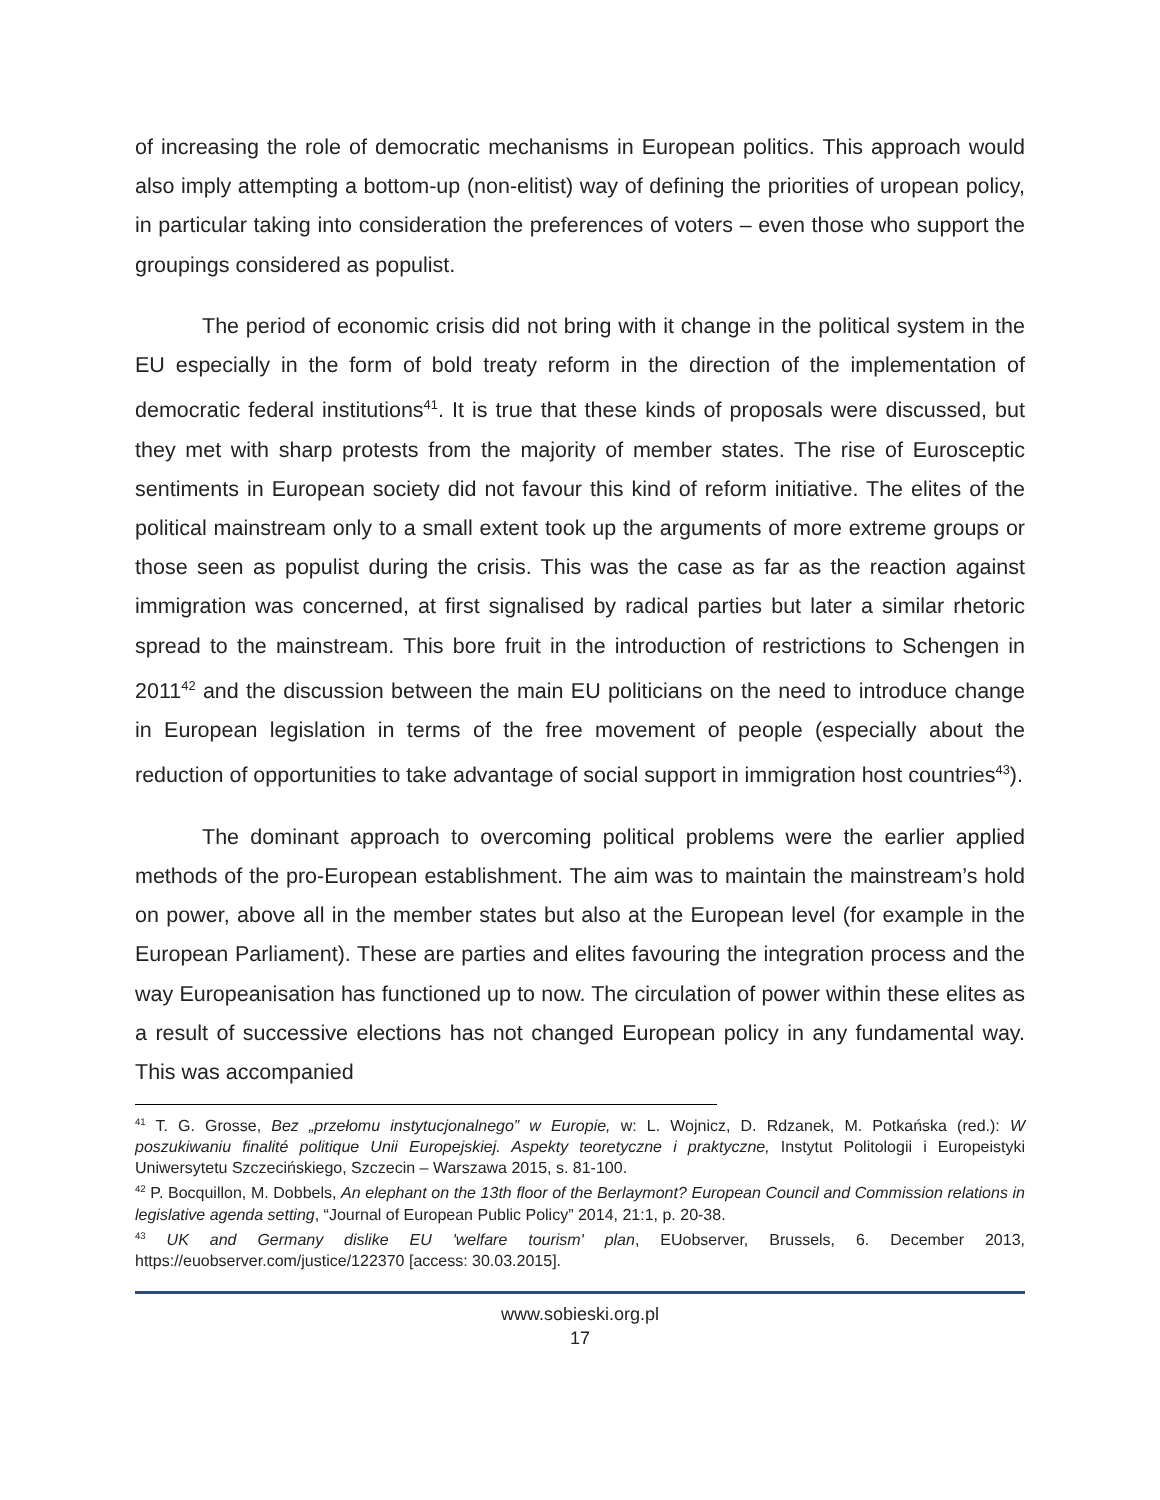of increasing the role of democratic mechanisms in European politics. This approach would also imply attempting a bottom-up (non-elitist) way of defining the priorities of uropean policy, in particular taking into consideration the preferences of voters – even those who support the groupings considered as populist.
The period of economic crisis did not bring with it change in the political system in the EU especially in the form of bold treaty reform in the direction of the implementation of democratic federal institutions<sup>41</sup>. It is true that these kinds of proposals were discussed, but they met with sharp protests from the majority of member states. The rise of Eurosceptic sentiments in European society did not favour this kind of reform initiative. The elites of the political mainstream only to a small extent took up the arguments of more extreme groups or those seen as populist during the crisis. This was the case as far as the reaction against immigration was concerned, at first signalised by radical parties but later a similar rhetoric spread to the mainstream. This bore fruit in the introduction of restrictions to Schengen in 2011<sup>42</sup> and the discussion between the main EU politicians on the need to introduce change in European legislation in terms of the free movement of people (especially about the reduction of opportunities to take advantage of social support in immigration host countries<sup>43</sup>).
The dominant approach to overcoming political problems were the earlier applied methods of the pro-European establishment. The aim was to maintain the mainstream’s hold on power, above all in the member states but also at the European level (for example in the European Parliament). These are parties and elites favouring the integration process and the way Europeanisation has functioned up to now. The circulation of power within these elites as a result of successive elections has not changed European policy in any fundamental way. This was accompanied
<sup>41</sup> T. G. Grosse, Bez „przełomu instytucjonalnego” w Europie, w: L. Wojnicz, D. Rdzanek, M. Potkańska (red.): W poszukiwaniu finalité politique Unii Europejskiej. Aspekty teoretyczne i praktyczne, Instytut Politologii i Europeistyki Uniwersytetu Szczecińskiego, Szczecin – Warszawa 2015, s. 81-100.
<sup>42</sup> P. Bocquillon, M. Dobbels, An elephant on the 13th floor of the Berlaymont? European Council and Commission relations in legislative agenda setting, “Journal of European Public Policy” 2014, 21:1, p. 20-38.
<sup>43</sup> UK and Germany dislike EU 'welfare tourism' plan, EUobserver, Brussels, 6. December 2013, https://euobserver.com/justice/122370 [access: 30.03.2015].
www.sobieski.org.pl
17